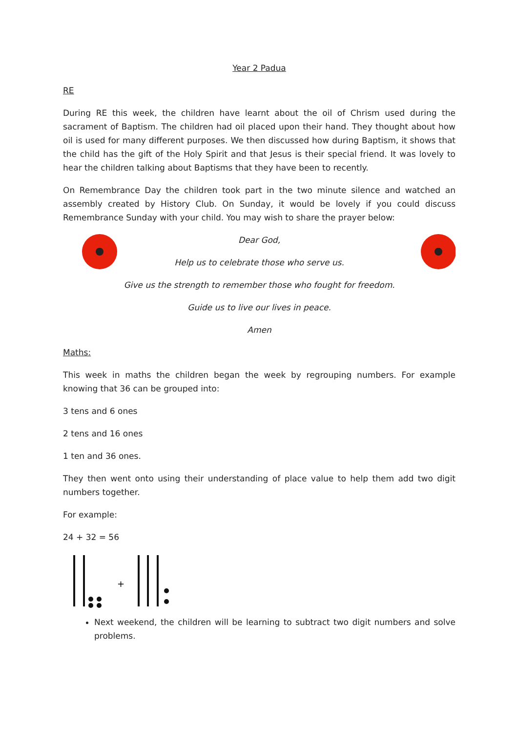Year 2 Padua
RE
During RE this week, the children have learnt about the oil of Chrism used during the sacrament of Baptism. The children had oil placed upon their hand. They thought about how oil is used for many different purposes. We then discussed how during Baptism, it shows that the child has the gift of the Holy Spirit and that Jesus is their special friend. It was lovely to hear the children talking about Baptisms that they have been to recently.
On Remembrance Day the children took part in the two minute silence and watched an assembly created by History Club. On Sunday, it would be lovely if you could discuss Remembrance Sunday with your child. You may wish to share the prayer below:
Dear God,
Help us to celebrate those who serve us.
Give us the strength to remember those who fought for freedom.
Guide us to live our lives in peace.
Amen
Maths:
This week in maths the children began the week by regrouping numbers. For example knowing that 36 can be grouped into:
3 tens and 6 ones
2 tens and 16 ones
1 ten and 36 ones.
They then went onto using their understanding of place value to help them add two digit numbers together.
For example:
24 + 32 = 56
+
Next weekend, the children will be learning to subtract two digit numbers and solve problems.